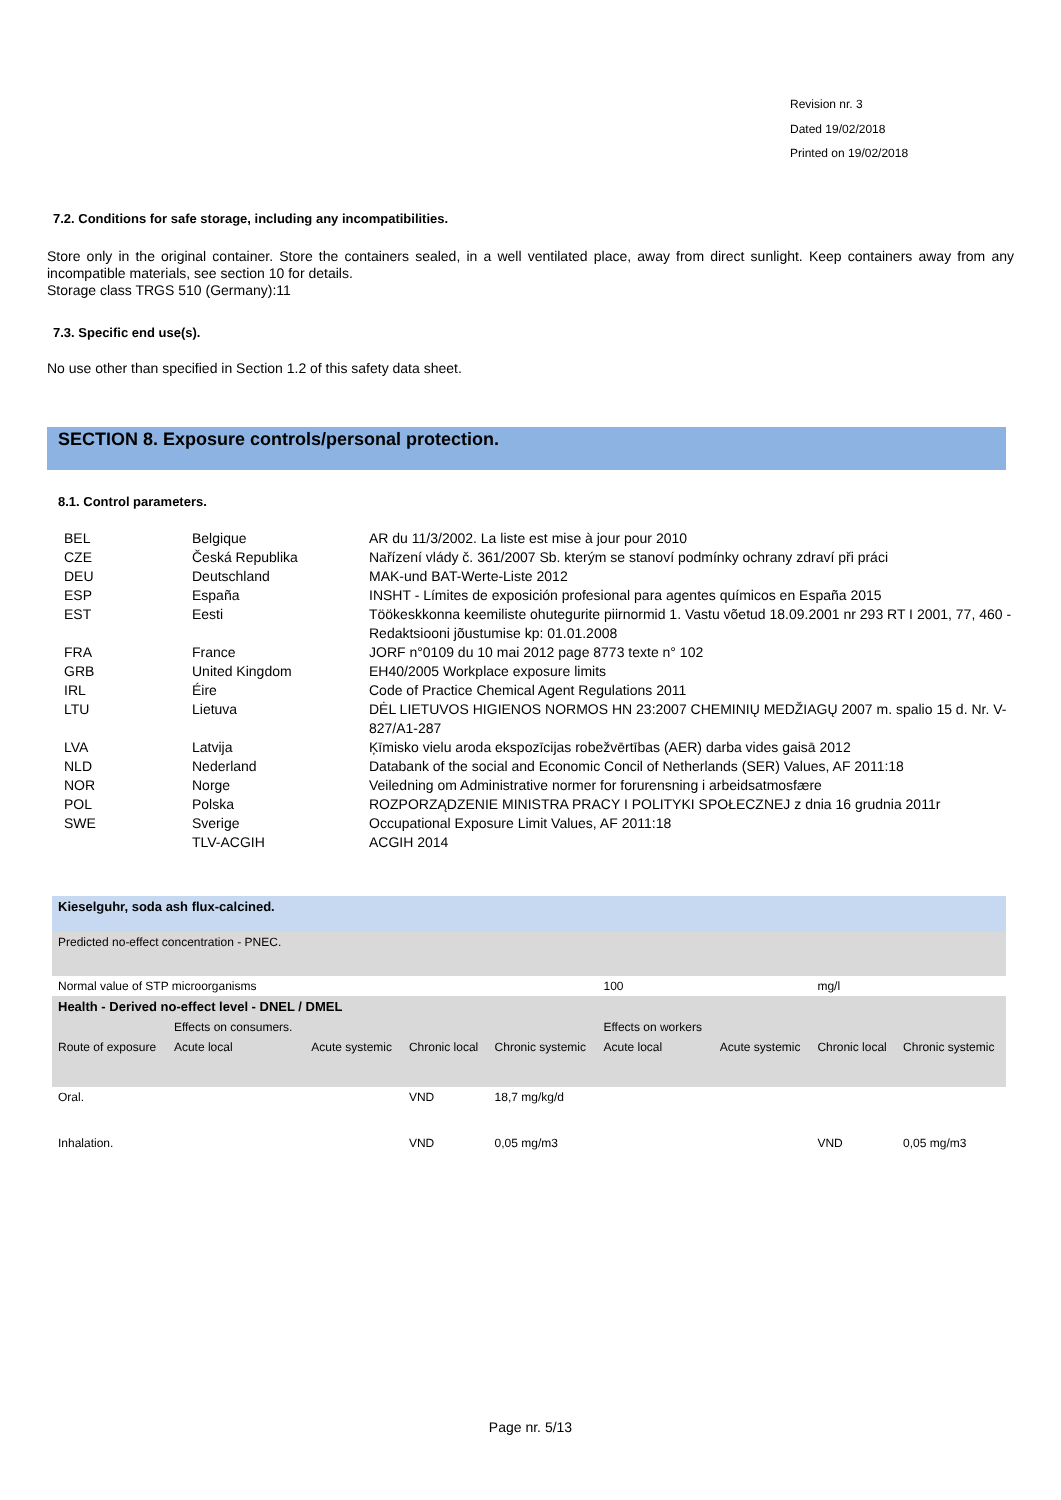Revision nr. 3
Dated 19/02/2018
Printed on 19/02/2018
7.2. Conditions for safe storage, including any incompatibilities.
Store only in the original container. Store the containers sealed, in a well ventilated place, away from direct sunlight. Keep containers away from any incompatible materials, see section 10 for details.
Storage class TRGS 510 (Germany):11
7.3. Specific end use(s).
No use other than specified in Section 1.2 of this safety data sheet.
SECTION 8. Exposure controls/personal protection.
8.1. Control parameters.
| BEL | Belgique | AR du 11/3/2002. La liste est mise à jour pour 2010 |
| CZE | Česká Republika | Nařízení vlády č. 361/2007 Sb. kterým se stanoví podmínky ochrany zdraví při práci |
| DEU | Deutschland | MAK-und BAT-Werte-Liste 2012 |
| ESP | España | INSHT - Límites de exposición profesional para agentes químicos en España 2015 |
| EST | Eesti | Töökeskkonna keemiliste ohutegurite piirnormid 1. Vastu võetud 18.09.2001 nr 293 RT I 2001, 77, 460 - Redaktsiooni jõustumise kp: 01.01.2008 |
| FRA | France | JORF n°0109 du 10 mai 2012 page 8773 texte n° 102 |
| GRB | United Kingdom | EH40/2005 Workplace exposure limits |
| IRL | Éire | Code of Practice Chemical Agent Regulations 2011 |
| LTU | Lietuva | DĖL LIETUVOS HIGIENOS NORMOS HN 23:2007 CHEMINIŲ MEDŽIAGŲ 2007 m. spalio 15 d. Nr. V-827/A1-287 |
| LVA | Latvija | Ķīmisko vielu aroda ekspozīcijas robežvērtības (AER) darba vides gaisā 2012 |
| NLD | Nederland | Databank of the social and Economic Concil of Netherlands (SER) Values, AF 2011:18 |
| NOR | Norge | Veiledning om Administrative normer for forurensning i arbeidsatmosfære |
| POL | Polska | ROZPORZĄDZENIE MINISTRA PRACY I POLITYKI SPOŁECZNEJ z dnia 16 grudnia 2011r |
| SWE | Sverige | Occupational Exposure Limit Values, AF 2011:18 |
| | TLV-ACGIH | ACGIH 2014 |
| Kieselguhr, soda ash flux-calcined. | | | | | | | | |
| Predicted no-effect concentration - PNEC. | | | | | | | | |
| Normal value of STP microorganisms | | | | | 100 | | mg/l | |
| Health - Derived no-effect level - DNEL / DMEL | | | | | | | | |
| | Effects on consumers. | | | | Effects on workers | | | |
| Route of exposure | Acute local | Acute systemic | Chronic local | Chronic systemic | Acute local | Acute systemic | Chronic local | Chronic systemic |
| Oral. | | | VND | 18,7 mg/kg/d | | | | |
| Inhalation. | | | VND | 0,05 mg/m3 | | | VND | 0,05 mg/m3 |
Page nr. 5/13